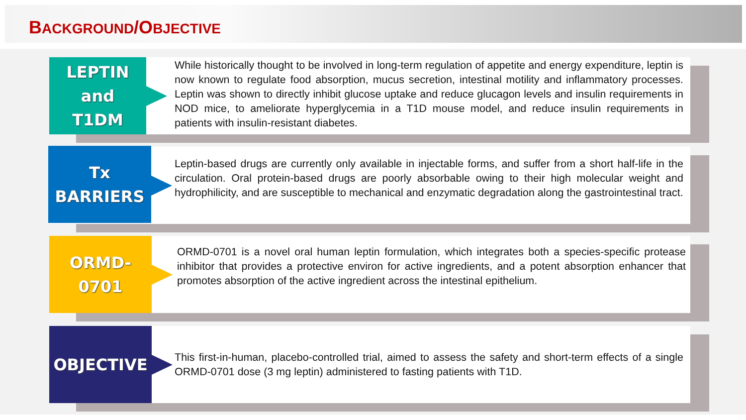BACKGROUND/OBJECTIVE
LEPTIN
and
T1DM
While historically thought to be involved in long-term regulation of appetite and energy expenditure, leptin is now known to regulate food absorption, mucus secretion, intestinal motility and inflammatory processes. Leptin was shown to directly inhibit glucose uptake and reduce glucagon levels and insulin requirements in NOD mice, to ameliorate hyperglycemia in a T1D mouse model, and reduce insulin requirements in patients with insulin-resistant diabetes.
Tx
BARRIERS
Leptin-based drugs are currently only available in injectable forms, and suffer from a short half-life in the circulation. Oral protein-based drugs are poorly absorbable owing to their high molecular weight and hydrophilicity, and are susceptible to mechanical and enzymatic degradation along the gastrointestinal tract.
ORMD-
0701
ORMD-0701 is a novel oral human leptin formulation, which integrates both a species-specific protease inhibitor that provides a protective environ for active ingredients, and a potent absorption enhancer that promotes absorption of the active ingredient across the intestinal epithelium.
OBJECTIVE
This first-in-human, placebo-controlled trial, aimed to assess the safety and short-term effects of a single ORMD-0701 dose (3 mg leptin) administered to fasting patients with T1D.